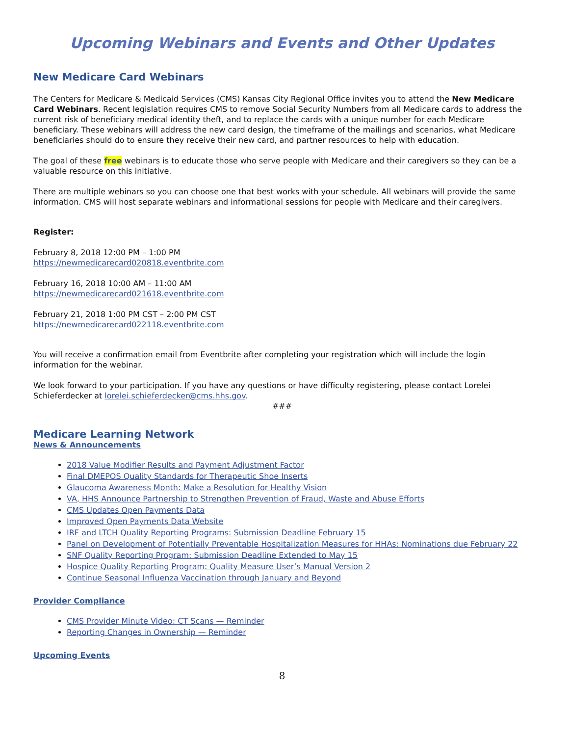Upcoming Webinars and Events and Other Updates
New Medicare Card Webinars
The Centers for Medicare & Medicaid Services (CMS) Kansas City Regional Office invites you to attend the New Medicare Card Webinars. Recent legislation requires CMS to remove Social Security Numbers from all Medicare cards to address the current risk of beneficiary medical identity theft, and to replace the cards with a unique number for each Medicare beneficiary. These webinars will address the new card design, the timeframe of the mailings and scenarios, what Medicare beneficiaries should do to ensure they receive their new card, and partner resources to help with education.
The goal of these free webinars is to educate those who serve people with Medicare and their caregivers so they can be a valuable resource on this initiative.
There are multiple webinars so you can choose one that best works with your schedule. All webinars will provide the same information. CMS will host separate webinars and informational sessions for people with Medicare and their caregivers.
Register:
February 8, 2018 12:00 PM – 1:00 PM
https://newmedicarecard020818.eventbrite.com
February 16, 2018 10:00 AM – 11:00 AM
https://newmedicarecard021618.eventbrite.com
February 21, 2018 1:00 PM CST – 2:00 PM CST
https://newmedicarecard022118.eventbrite.com
You will receive a confirmation email from Eventbrite after completing your registration which will include the login information for the webinar.
We look forward to your participation. If you have any questions or have difficulty registering, please contact Lorelei Schieferdecker at lorelei.schieferdecker@cms.hhs.gov.
###
Medicare Learning Network
News & Announcements
2018 Value Modifier Results and Payment Adjustment Factor
Final DMEPOS Quality Standards for Therapeutic Shoe Inserts
Glaucoma Awareness Month: Make a Resolution for Healthy Vision
VA, HHS Announce Partnership to Strengthen Prevention of Fraud, Waste and Abuse Efforts
CMS Updates Open Payments Data
Improved Open Payments Data Website
IRF and LTCH Quality Reporting Programs: Submission Deadline February 15
Panel on Development of Potentially Preventable Hospitalization Measures for HHAs: Nominations due February 22
SNF Quality Reporting Program: Submission Deadline Extended to May 15
Hospice Quality Reporting Program: Quality Measure User’s Manual Version 2
Continue Seasonal Influenza Vaccination through January and Beyond
Provider Compliance
CMS Provider Minute Video: CT Scans — Reminder
Reporting Changes in Ownership — Reminder
Upcoming Events
8